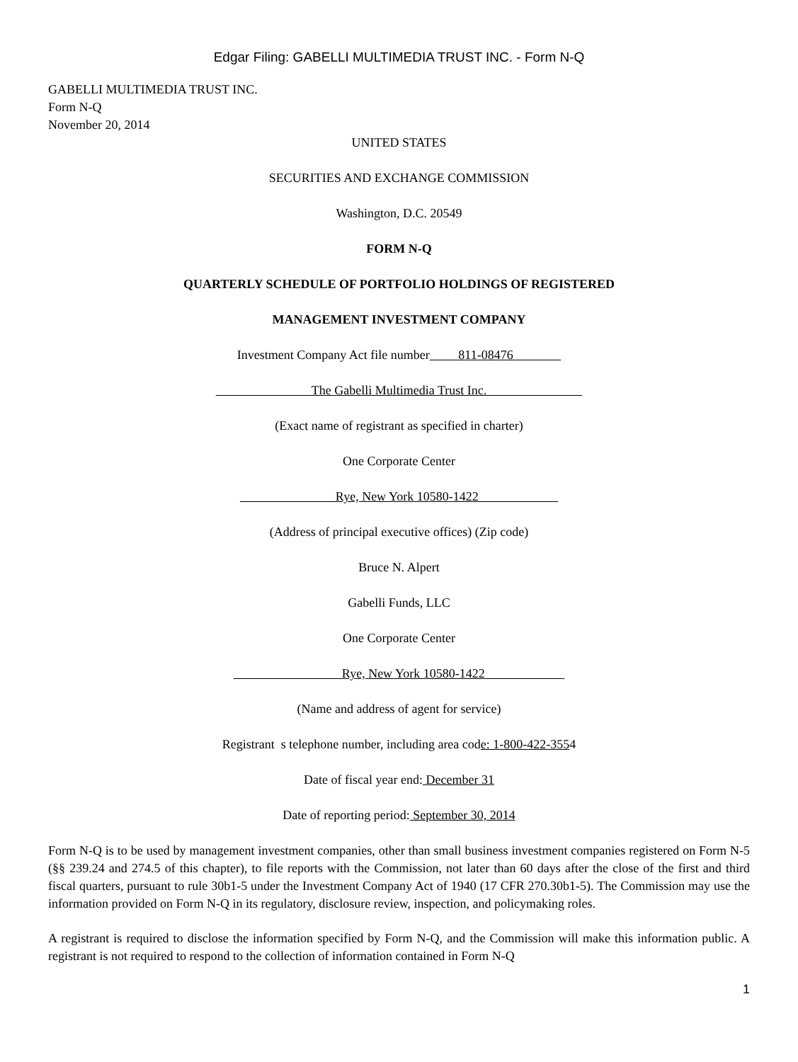Edgar Filing: GABELLI MULTIMEDIA TRUST INC. - Form N-Q
GABELLI MULTIMEDIA TRUST INC.
Form N-Q
November 20, 2014
UNITED STATES
SECURITIES AND EXCHANGE COMMISSION
Washington, D.C. 20549
FORM N-Q
QUARTERLY SCHEDULE OF PORTFOLIO HOLDINGS OF REGISTERED
MANAGEMENT INVESTMENT COMPANY
Investment Company Act file number 811-08476
The Gabelli Multimedia Trust Inc.
(Exact name of registrant as specified in charter)
One Corporate Center
Rye, New York 10580-1422
(Address of principal executive offices) (Zip code)
Bruce N. Alpert
Gabelli Funds, LLC
One Corporate Center
Rye, New York 10580-1422
(Name and address of agent for service)
Registrant s telephone number, including area code: 1-800-422-3554
Date of fiscal year end: December 31
Date of reporting period: September 30, 2014
Form N-Q is to be used by management investment companies, other than small business investment companies registered on Form N-5 (§§ 239.24 and 274.5 of this chapter), to file reports with the Commission, not later than 60 days after the close of the first and third fiscal quarters, pursuant to rule 30b1-5 under the Investment Company Act of 1940 (17 CFR 270.30b1-5). The Commission may use the information provided on Form N-Q in its regulatory, disclosure review, inspection, and policymaking roles.
A registrant is required to disclose the information specified by Form N-Q, and the Commission will make this information public. A registrant is not required to respond to the collection of information contained in Form N-Q
1